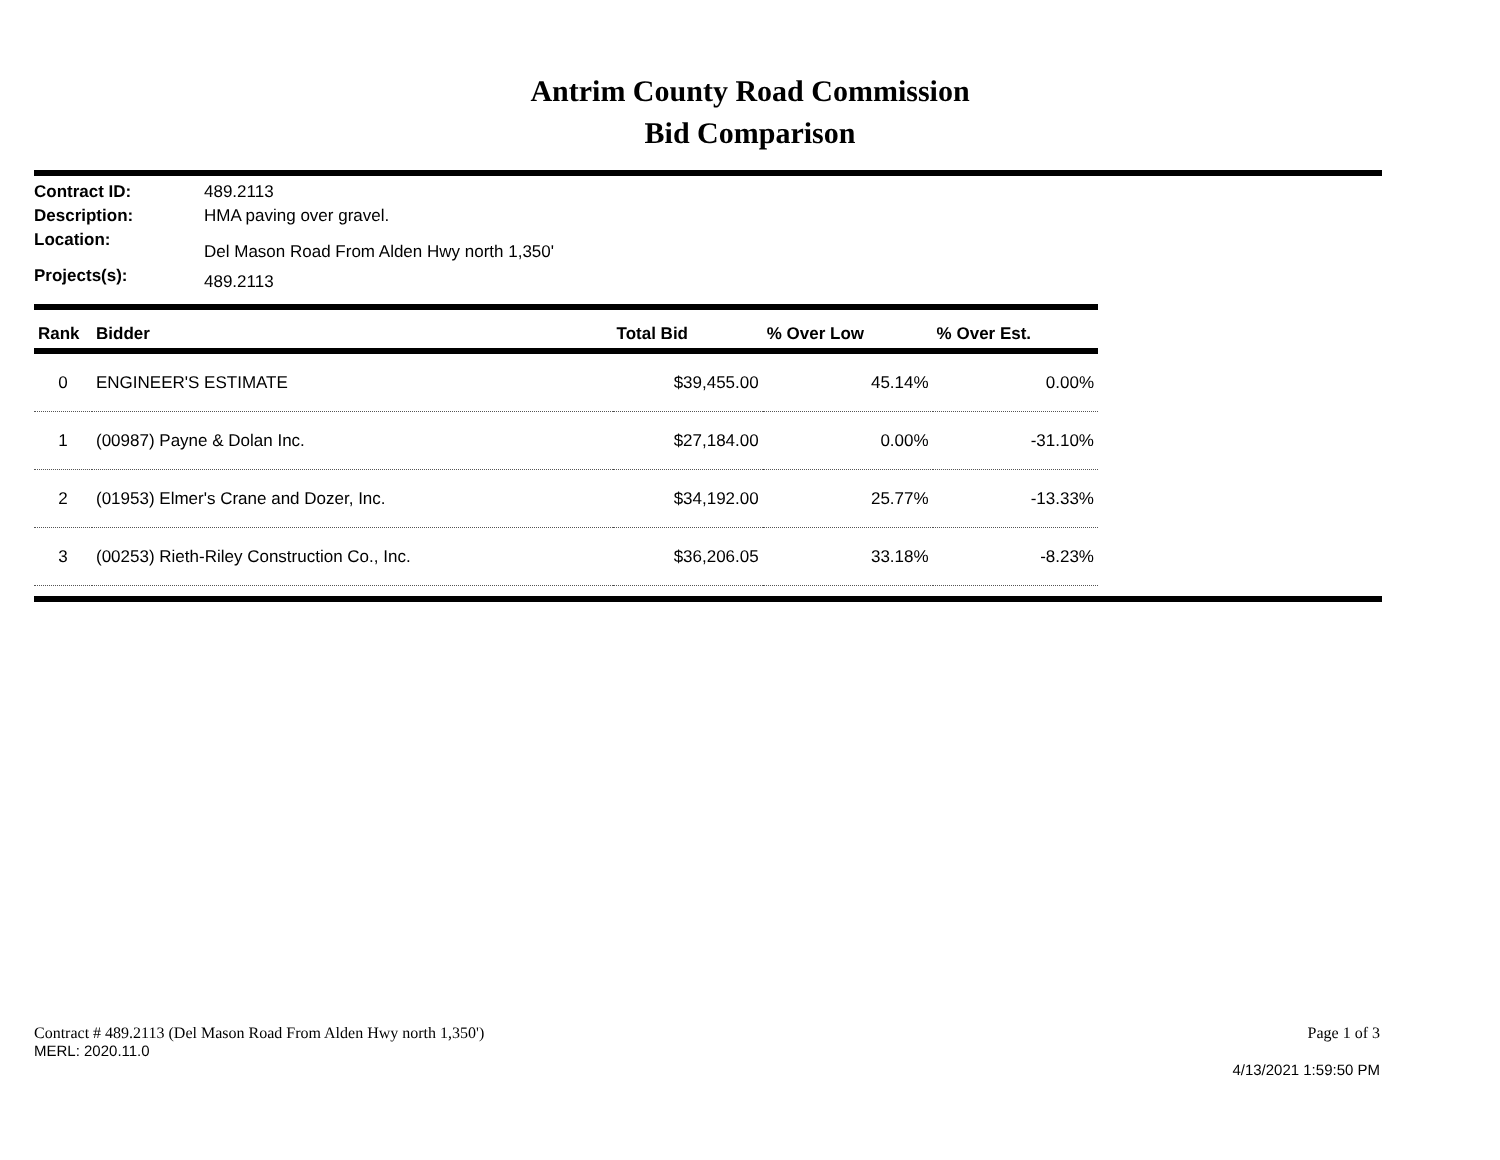Antrim County Road Commission
Bid Comparison
| Contract ID: | 489.2113 |
| Description: | HMA paving over gravel. |
| Location: | Del Mason Road From Alden Hwy north 1,350' |
| Projects(s): | 489.2113 |
| Rank | Bidder | Total Bid | % Over Low | % Over Est. |
| --- | --- | --- | --- | --- |
| 0 | ENGINEER'S ESTIMATE | $39,455.00 | 45.14% | 0.00% |
| 1 | (00987) Payne & Dolan Inc. | $27,184.00 | 0.00% | -31.10% |
| 2 | (01953) Elmer's Crane and Dozer, Inc. | $34,192.00 | 25.77% | -13.33% |
| 3 | (00253) Rieth-Riley Construction Co., Inc. | $36,206.05 | 33.18% | -8.23% |
Contract # 489.2113 (Del Mason Road From Alden Hwy north 1,350') Page 1 of 3
MERL: 2020.11.0
4/13/2021 1:59:50 PM